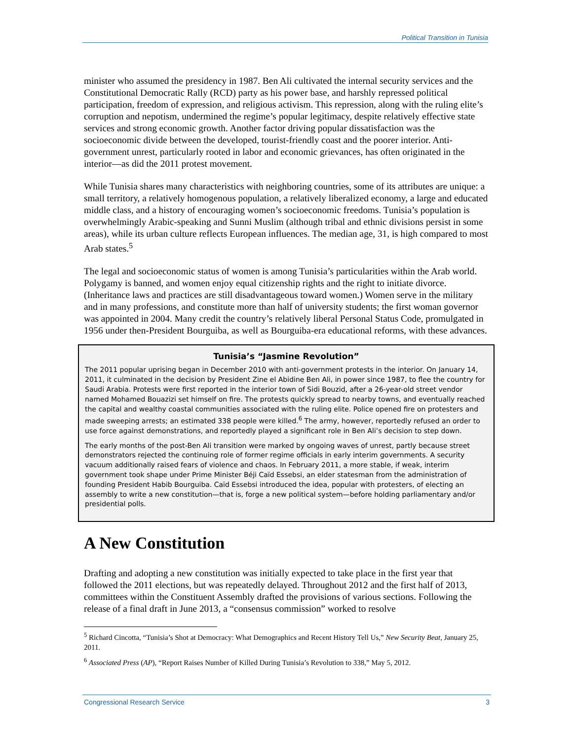Political Transition in Tunisia
minister who assumed the presidency in 1987. Ben Ali cultivated the internal security services and the Constitutional Democratic Rally (RCD) party as his power base, and harshly repressed political participation, freedom of expression, and religious activism. This repression, along with the ruling elite’s corruption and nepotism, undermined the regime’s popular legitimacy, despite relatively effective state services and strong economic growth. Another factor driving popular dissatisfaction was the socioeconomic divide between the developed, tourist-friendly coast and the poorer interior. Anti-government unrest, particularly rooted in labor and economic grievances, has often originated in the interior—as did the 2011 protest movement.
While Tunisia shares many characteristics with neighboring countries, some of its attributes are unique: a small territory, a relatively homogenous population, a relatively liberalized economy, a large and educated middle class, and a history of encouraging women’s socioeconomic freedoms. Tunisia’s population is overwhelmingly Arabic-speaking and Sunni Muslim (although tribal and ethnic divisions persist in some areas), while its urban culture reflects European influences. The median age, 31, is high compared to most Arab states.<sup>5</sup>
The legal and socioeconomic status of women is among Tunisia’s particularities within the Arab world. Polygamy is banned, and women enjoy equal citizenship rights and the right to initiate divorce. (Inheritance laws and practices are still disadvantageous toward women.) Women serve in the military and in many professions, and constitute more than half of university students; the first woman governor was appointed in 2004. Many credit the country’s relatively liberal Personal Status Code, promulgated in 1956 under then-President Bourguiba, as well as Bourguiba-era educational reforms, with these advances.
Tunisia’s “Jasmine Revolution”
The 2011 popular uprising began in December 2010 with anti-government protests in the interior. On January 14, 2011, it culminated in the decision by President Zine el Abidine Ben Ali, in power since 1987, to flee the country for Saudi Arabia. Protests were first reported in the interior town of Sidi Bouzid, after a 26-year-old street vendor named Mohamed Bouazizi set himself on fire. The protests quickly spread to nearby towns, and eventually reached the capital and wealthy coastal communities associated with the ruling elite. Police opened fire on protesters and made sweeping arrests; an estimated 338 people were killed.<sup>6</sup> The army, however, reportedly refused an order to use force against demonstrations, and reportedly played a significant role in Ben Ali’s decision to step down.
The early months of the post-Ben Ali transition were marked by ongoing waves of unrest, partly because street demonstrators rejected the continuing role of former regime officials in early interim governments. A security vacuum additionally raised fears of violence and chaos. In February 2011, a more stable, if weak, interim government took shape under Prime Minister Béji Caïd Essebsi, an elder statesman from the administration of founding President Habib Bourguiba. Caïd Essebsi introduced the idea, popular with protesters, of electing an assembly to write a new constitution—that is, forge a new political system—before holding parliamentary and/or presidential polls.
A New Constitution
Drafting and adopting a new constitution was initially expected to take place in the first year that followed the 2011 elections, but was repeatedly delayed. Throughout 2012 and the first half of 2013, committees within the Constituent Assembly drafted the provisions of various sections. Following the release of a final draft in June 2013, a “consensus commission” worked to resolve
<sup>5</sup> Richard Cincotta, “Tunisia’s Shot at Democracy: What Demographics and Recent History Tell Us,” New Security Beat, January 25, 2011.
<sup>6</sup> Associated Press (AP), “Report Raises Number of Killed During Tunisia’s Revolution to 338,” May 5, 2012.
Congressional Research Service 3